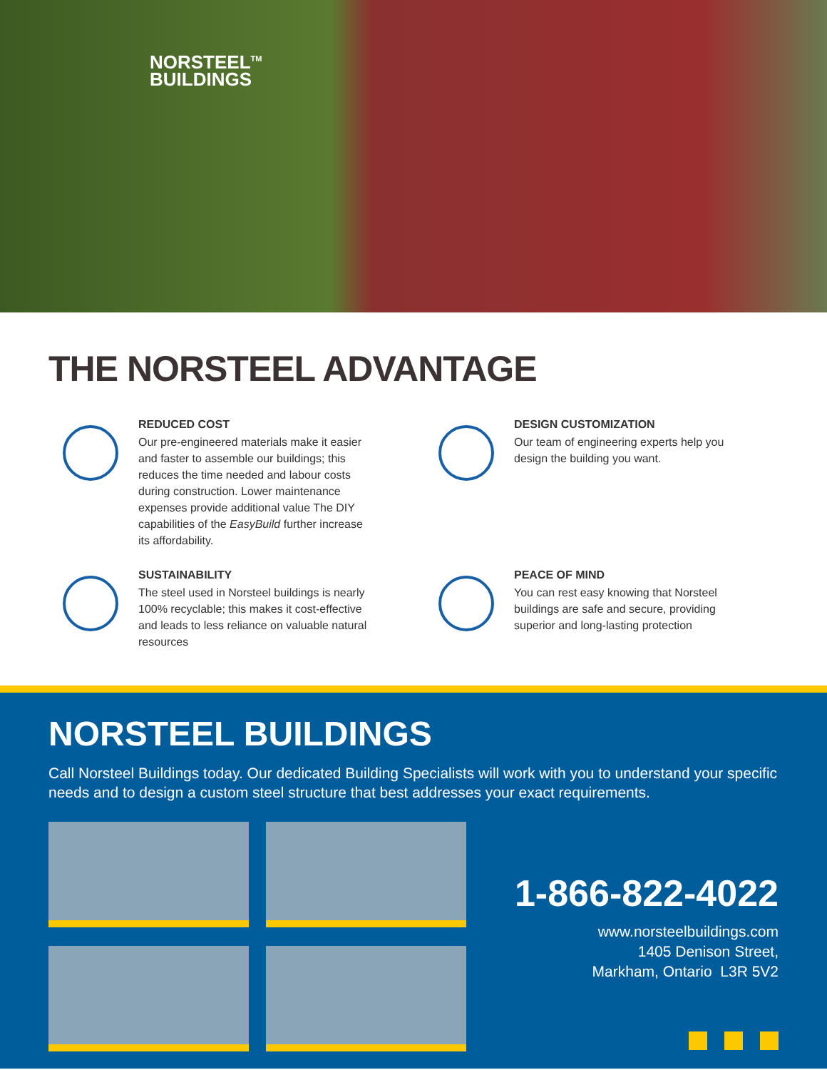NORSTEEL<sup>TM</sup>
BUILDINGS
THE NORSTEEL ADVANTAGE
REDUCED COST
Our pre-engineered materials make it easier and faster to assemble our buildings; this reduces the time needed and labour costs during construction. Lower maintenance expenses provide additional value The DIY capabilities of the EasyBuild further increase its affordability.
DESIGN CUSTOMIZATION
Our team of engineering experts help you design the building you want.
SUSTAINABILITY
The steel used in Norsteel buildings is nearly 100% recyclable; this makes it cost-effective and leads to less reliance on valuable natural resources
PEACE OF MIND
You can rest easy knowing that Norsteel buildings are safe and secure, providing superior and long-lasting protection
NORSTEEL BUILDINGS
Call Norsteel Buildings today. Our dedicated Building Specialists will work with you to understand your specific needs and to design a custom steel structure that best addresses your exact requirements.
1-866-822-4022
www.norsteelbuildings.com
1405 Denison Street,
Markham, Ontario L3R 5V2